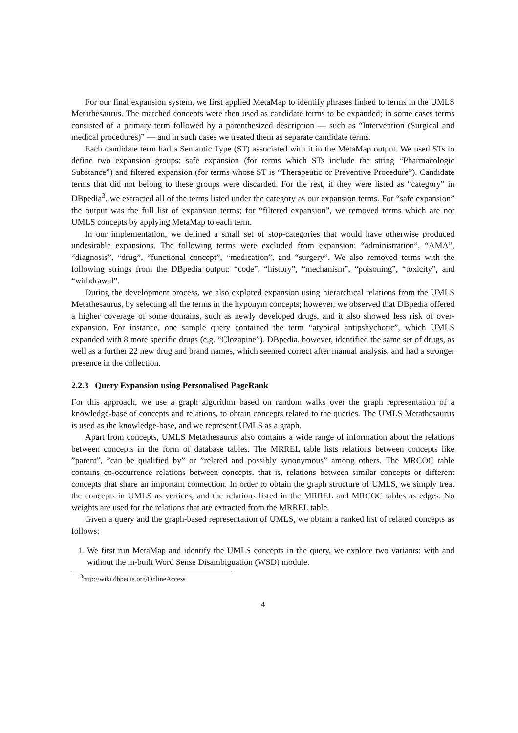For our final expansion system, we first applied MetaMap to identify phrases linked to terms in the UMLS Metathesaurus. The matched concepts were then used as candidate terms to be expanded; in some cases terms consisted of a primary term followed by a parenthesized description — such as “Intervention (Surgical and medical procedures)” — and in such cases we treated them as separate candidate terms.
Each candidate term had a Semantic Type (ST) associated with it in the MetaMap output. We used STs to define two expansion groups: safe expansion (for terms which STs include the string “Pharmacologic Substance”) and filtered expansion (for terms whose ST is “Therapeutic or Preventive Procedure”). Candidate terms that did not belong to these groups were discarded. For the rest, if they were listed as “category” in DBpedia<sup>3</sup>, we extracted all of the terms listed under the category as our expansion terms. For “safe expansion” the output was the full list of expansion terms; for “filtered expansion”, we removed terms which are not UMLS concepts by applying MetaMap to each term.
In our implementation, we defined a small set of stop-categories that would have otherwise produced undesirable expansions. The following terms were excluded from expansion: “administration”, “AMA”, “diagnosis”, “drug”, “functional concept”, “medication”, and “surgery”. We also removed terms with the following strings from the DBpedia output: “code”, “history”, “mechanism”, “poisoning”, “toxicity”, and “withdrawal”.
During the development process, we also explored expansion using hierarchical relations from the UMLS Metathesaurus, by selecting all the terms in the hyponym concepts; however, we observed that DBpedia offered a higher coverage of some domains, such as newly developed drugs, and it also showed less risk of over-expansion. For instance, one sample query contained the term “atypical antipshychotic”, which UMLS expanded with 8 more specific drugs (e.g. “Clozapine”). DBpedia, however, identified the same set of drugs, as well as a further 22 new drug and brand names, which seemed correct after manual analysis, and had a stronger presence in the collection.
2.2.3 Query Expansion using Personalised PageRank
For this approach, we use a graph algorithm based on random walks over the graph representation of a knowledge-base of concepts and relations, to obtain concepts related to the queries. The UMLS Metathesaurus is used as the knowledge-base, and we represent UMLS as a graph.
Apart from concepts, UMLS Metathesaurus also contains a wide range of information about the relations between concepts in the form of database tables. The MRREL table lists relations between concepts like ”parent”, ”can be qualified by” or ”related and possibly synonymous” among others. The MRCOC table contains co-occurrence relations between concepts, that is, relations between similar concepts or different concepts that share an important connection. In order to obtain the graph structure of UMLS, we simply treat the concepts in UMLS as vertices, and the relations listed in the MRREL and MRCOC tables as edges. No weights are used for the relations that are extracted from the MRREL table.
Given a query and the graph-based representation of UMLS, we obtain a ranked list of related concepts as follows:
1. We first run MetaMap and identify the UMLS concepts in the query, we explore two variants: with and without the in-built Word Sense Disambiguation (WSD) module.
<sup>3</sup> http://wiki.dbpedia.org/OnlineAccess
4